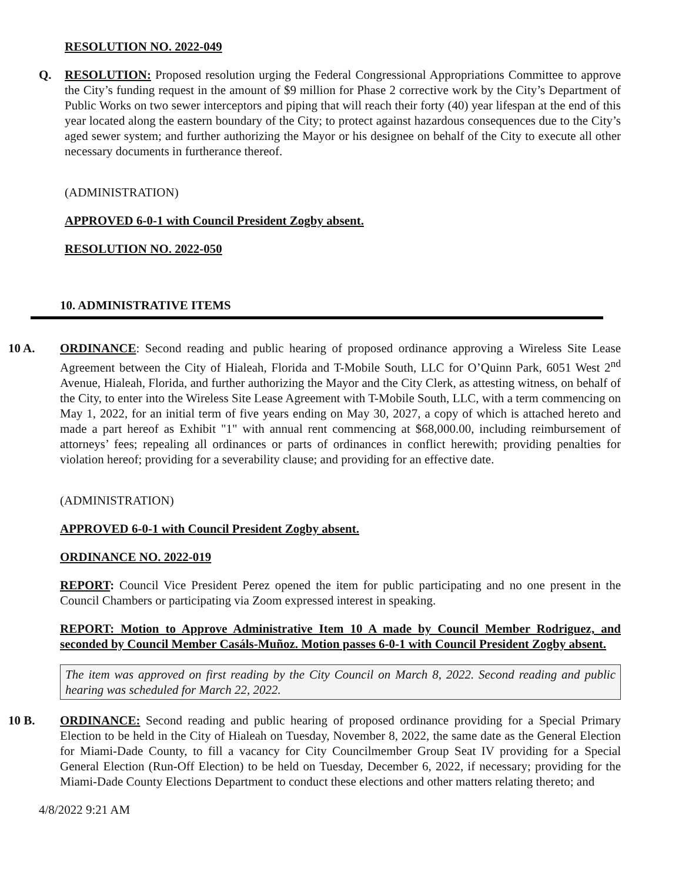RESOLUTION NO. 2022-049
Q. RESOLUTION: Proposed resolution urging the Federal Congressional Appropriations Committee to approve the City’s funding request in the amount of $9 million for Phase 2 corrective work by the City’s Department of Public Works on two sewer interceptors and piping that will reach their forty (40) year lifespan at the end of this year located along the eastern boundary of the City; to protect against hazardous consequences due to the City’s aged sewer system; and further authorizing the Mayor or his designee on behalf of the City to execute all other necessary documents in furtherance thereof.
(ADMINISTRATION)
APPROVED 6-0-1 with Council President Zogby absent.
RESOLUTION NO. 2022-050
10. ADMINISTRATIVE ITEMS
10 A. ORDINANCE: Second reading and public hearing of proposed ordinance approving a Wireless Site Lease Agreement between the City of Hialeah, Florida and T-Mobile South, LLC for O’Quinn Park, 6051 West 2<sup>nd</sup> Avenue, Hialeah, Florida, and further authorizing the Mayor and the City Clerk, as attesting witness, on behalf of the City, to enter into the Wireless Site Lease Agreement with T-Mobile South, LLC, with a term commencing on May 1, 2022, for an initial term of five years ending on May 30, 2027, a copy of which is attached hereto and made a part hereof as Exhibit "1" with annual rent commencing at $68,000.00, including reimbursement of attorneys’ fees; repealing all ordinances or parts of ordinances in conflict herewith; providing penalties for violation hereof; providing for a severability clause; and providing for an effective date.
(ADMINISTRATION)
APPROVED 6-0-1 with Council President Zogby absent.
ORDINANCE NO. 2022-019
REPORT: Council Vice President Perez opened the item for public participating and no one present in the Council Chambers or participating via Zoom expressed interest in speaking.
REPORT: Motion to Approve Administrative Item 10 A made by Council Member Rodriguez, and seconded by Council Member Casáls-Muñoz. Motion passes 6-0-1 with Council President Zogby absent.
The item was approved on first reading by the City Council on March 8, 2022. Second reading and public hearing was scheduled for March 22, 2022.
10 B. ORDINANCE: Second reading and public hearing of proposed ordinance providing for a Special Primary Election to be held in the City of Hialeah on Tuesday, November 8, 2022, the same date as the General Election for Miami-Dade County, to fill a vacancy for City Councilmember Group Seat IV providing for a Special General Election (Run-Off Election) to be held on Tuesday, December 6, 2022, if necessary; providing for the Miami-Dade County Elections Department to conduct these elections and other matters relating thereto; and
4/8/2022 9:21 AM